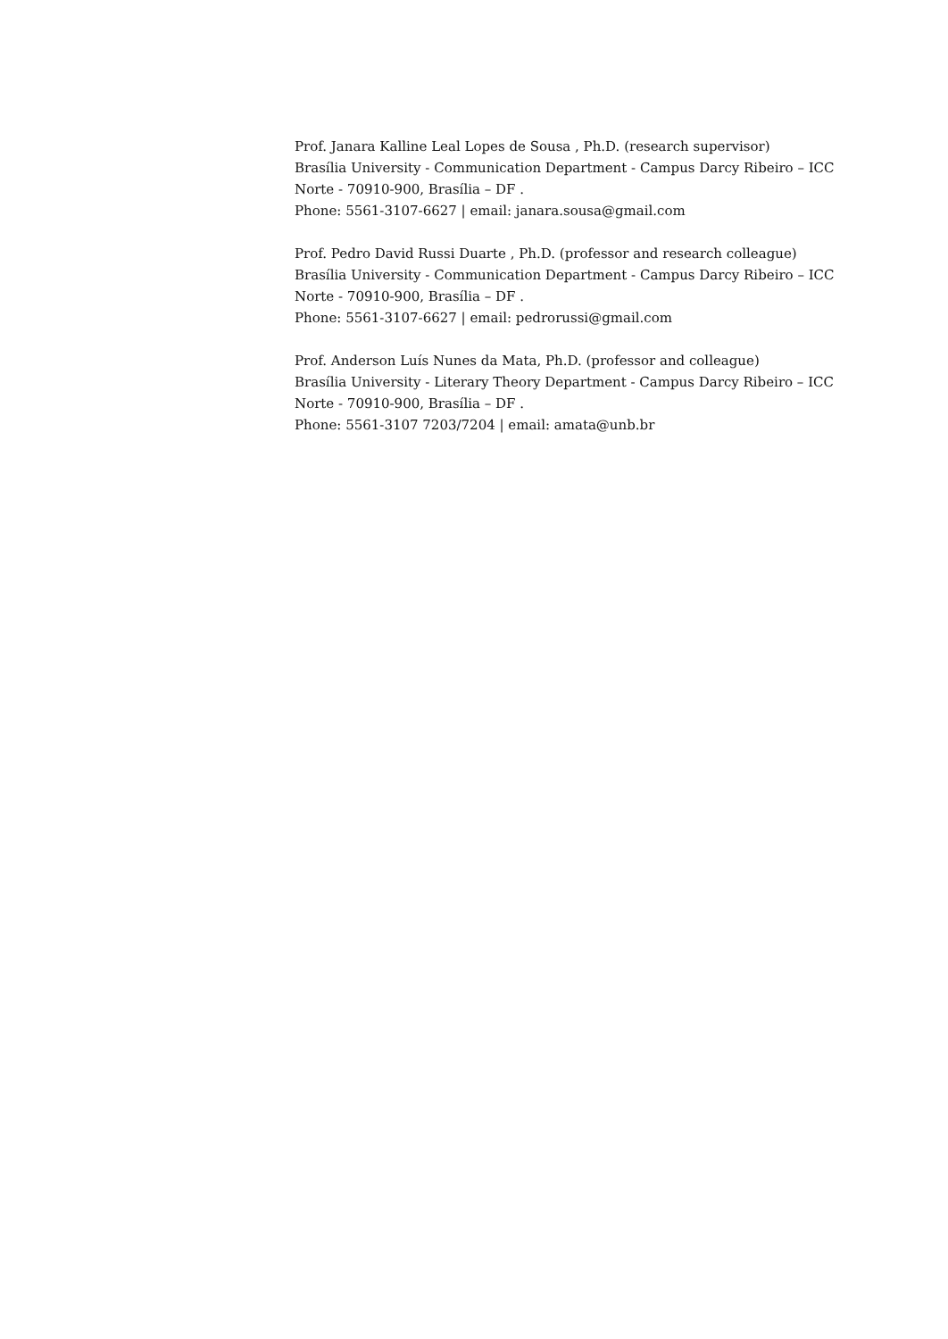Prof. Janara Kalline Leal Lopes de Sousa , Ph.D. (research supervisor)
Brasília University - Communication Department - Campus Darcy Ribeiro – ICC Norte - 70910-900, Brasília – DF .
Phone: 5561-3107-6627 | email: janara.sousa@gmail.com
Prof. Pedro David Russi Duarte , Ph.D. (professor and research colleague)
Brasília University - Communication Department - Campus Darcy Ribeiro – ICC Norte - 70910-900, Brasília – DF .
Phone: 5561-3107-6627 | email: pedrorussi@gmail.com
Prof. Anderson Luís Nunes da Mata, Ph.D. (professor and colleague)
Brasília University - Literary Theory Department - Campus Darcy Ribeiro – ICC Norte - 70910-900, Brasília – DF .
Phone: 5561-3107 7203/7204 | email: amata@unb.br